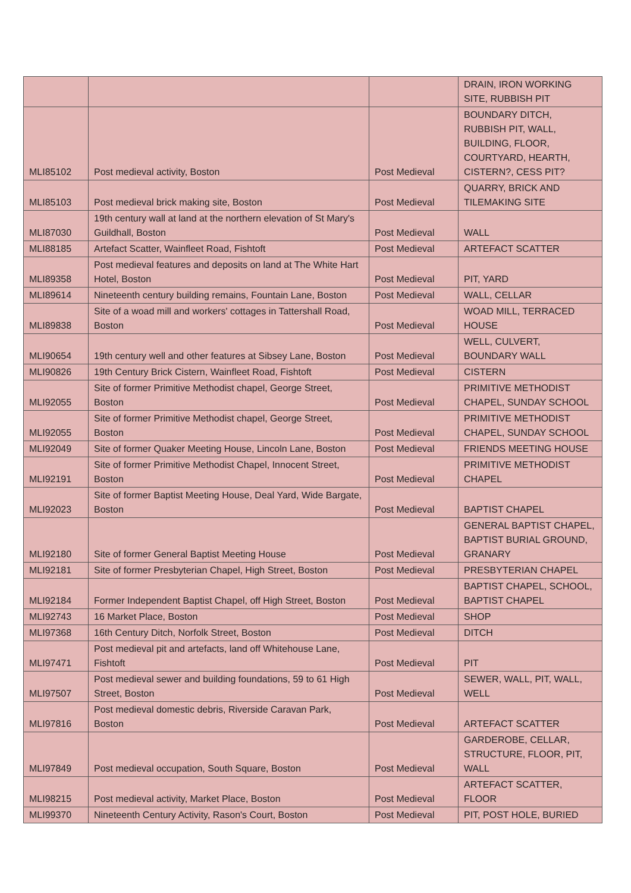| | | | DRAIN, IRON WORKING SITE, RUBBISH PIT |
| MLI85102 | Post medieval activity, Boston | Post Medieval | BOUNDARY DITCH, RUBBISH PIT, WALL, BUILDING, FLOOR, COURTYARD, HEARTH, CISTERN?, CESS PIT? |
| MLI85103 | Post medieval brick making site, Boston | Post Medieval | QUARRY, BRICK AND TILEMAKING SITE |
| MLI87030 | 19th century wall at land at the northern elevation of St Mary's Guildhall, Boston | Post Medieval | WALL |
| MLI88185 | Artefact Scatter, Wainfleet Road, Fishtoft | Post Medieval | ARTEFACT SCATTER |
| MLI89358 | Post medieval features and deposits on land at The White Hart Hotel, Boston | Post Medieval | PIT, YARD |
| MLI89614 | Nineteenth century building remains, Fountain Lane, Boston | Post Medieval | WALL, CELLAR |
| MLI89838 | Site of a woad mill and workers' cottages in Tattershall Road, Boston | Post Medieval | WOAD MILL, TERRACED HOUSE |
| MLI90654 | 19th century well and other features at Sibsey Lane, Boston | Post Medieval | WELL, CULVERT, BOUNDARY WALL |
| MLI90826 | 19th Century Brick Cistern, Wainfleet Road, Fishtoft | Post Medieval | CISTERN |
| MLI92055 | Site of former Primitive Methodist chapel, George Street, Boston | Post Medieval | PRIMITIVE METHODIST CHAPEL, SUNDAY SCHOOL |
| MLI92055 | Site of former Primitive Methodist chapel, George Street, Boston | Post Medieval | PRIMITIVE METHODIST CHAPEL, SUNDAY SCHOOL |
| MLI92049 | Site of former Quaker Meeting House, Lincoln Lane, Boston | Post Medieval | FRIENDS MEETING HOUSE |
| MLI92191 | Site of former Primitive Methodist Chapel, Innocent Street, Boston | Post Medieval | PRIMITIVE METHODIST CHAPEL |
| MLI92023 | Site of former Baptist Meeting House, Deal Yard, Wide Bargate, Boston | Post Medieval | BAPTIST CHAPEL |
| MLI92180 | Site of former General Baptist Meeting House | Post Medieval | GENERAL BAPTIST CHAPEL, BAPTIST BURIAL GROUND, GRANARY |
| MLI92181 | Site of former Presbyterian Chapel, High Street, Boston | Post Medieval | PRESBYTERIAN CHAPEL |
| MLI92184 | Former Independent Baptist Chapel, off High Street, Boston | Post Medieval | BAPTIST CHAPEL, SCHOOL, BAPTIST CHAPEL |
| MLI92743 | 16 Market Place, Boston | Post Medieval | SHOP |
| MLI97368 | 16th Century Ditch, Norfolk Street, Boston | Post Medieval | DITCH |
| MLI97471 | Post medieval pit and artefacts, land off Whitehouse Lane, Fishtoft | Post Medieval | PIT |
| MLI97507 | Post medieval sewer and building foundations, 59 to 61 High Street, Boston | Post Medieval | SEWER, WALL, PIT, WALL, WELL |
| MLI97816 | Post medieval domestic debris, Riverside Caravan Park, Boston | Post Medieval | ARTEFACT SCATTER |
| MLI97849 | Post medieval occupation, South Square, Boston | Post Medieval | GARDEROBE, CELLAR, STRUCTURE, FLOOR, PIT, WALL |
| MLI98215 | Post medieval activity, Market Place, Boston | Post Medieval | ARTEFACT SCATTER, FLOOR |
| MLI99370 | Nineteenth Century Activity, Rason's Court, Boston | Post Medieval | PIT, POST HOLE, BURIED |